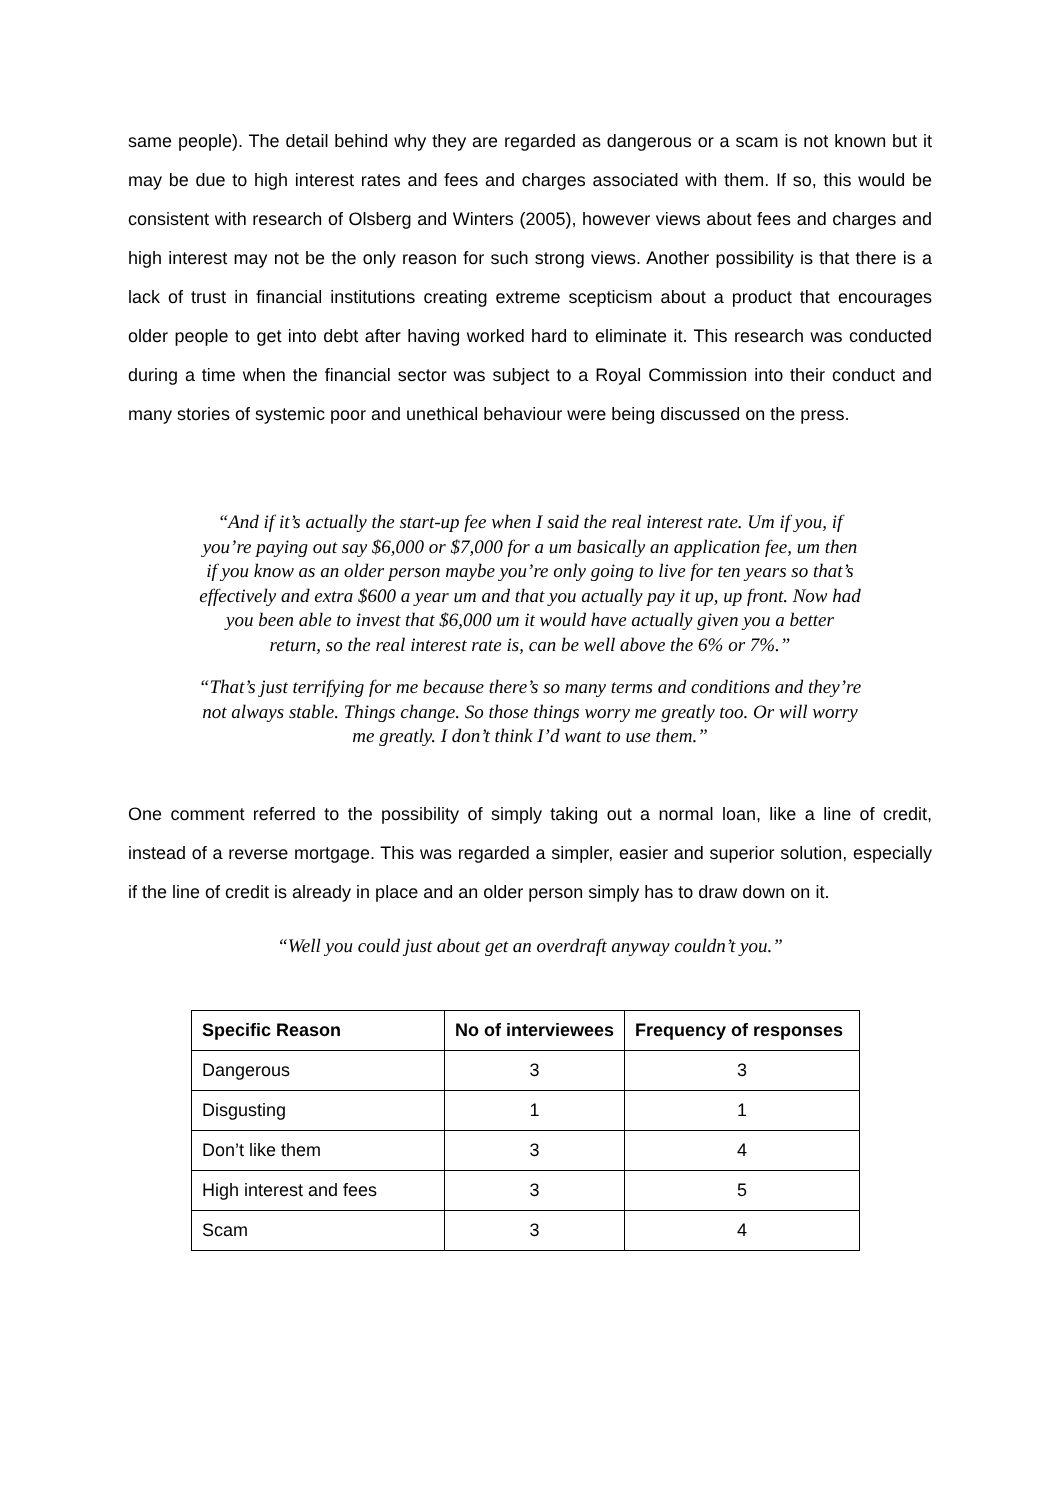same people). The detail behind why they are regarded as dangerous or a scam is not known but it may be due to high interest rates and fees and charges associated with them. If so, this would be consistent with research of Olsberg and Winters (2005), however views about fees and charges and high interest may not be the only reason for such strong views. Another possibility is that there is a lack of trust in financial institutions creating extreme scepticism about a product that encourages older people to get into debt after having worked hard to eliminate it. This research was conducted during a time when the financial sector was subject to a Royal Commission into their conduct and many stories of systemic poor and unethical behaviour were being discussed on the press.
“And if it’s actually the start-up fee when I said the real interest rate. Um if you, if you’re paying out say $6,000 or $7,000 for a um basically an application fee, um then if you know as an older person maybe you’re only going to live for ten years so that’s effectively and extra $600 a year um and that you actually pay it up, up front. Now had you been able to invest that $6,000 um it would have actually given you a better return, so the real interest rate is, can be well above the 6% or 7%.”
“That’s just terrifying for me because there’s so many terms and conditions and they’re not always stable. Things change. So those things worry me greatly too. Or will worry me greatly. I don’t think I’d want to use them.”
One comment referred to the possibility of simply taking out a normal loan, like a line of credit, instead of a reverse mortgage. This was regarded a simpler, easier and superior solution, especially if the line of credit is already in place and an older person simply has to draw down on it.
“Well you could just about get an overdraft anyway couldn’t you.”
| Specific Reason | No of interviewees | Frequency of responses |
| --- | --- | --- |
| Dangerous | 3 | 3 |
| Disgusting | 1 | 1 |
| Don’t like them | 3 | 4 |
| High interest and fees | 3 | 5 |
| Scam | 3 | 4 |